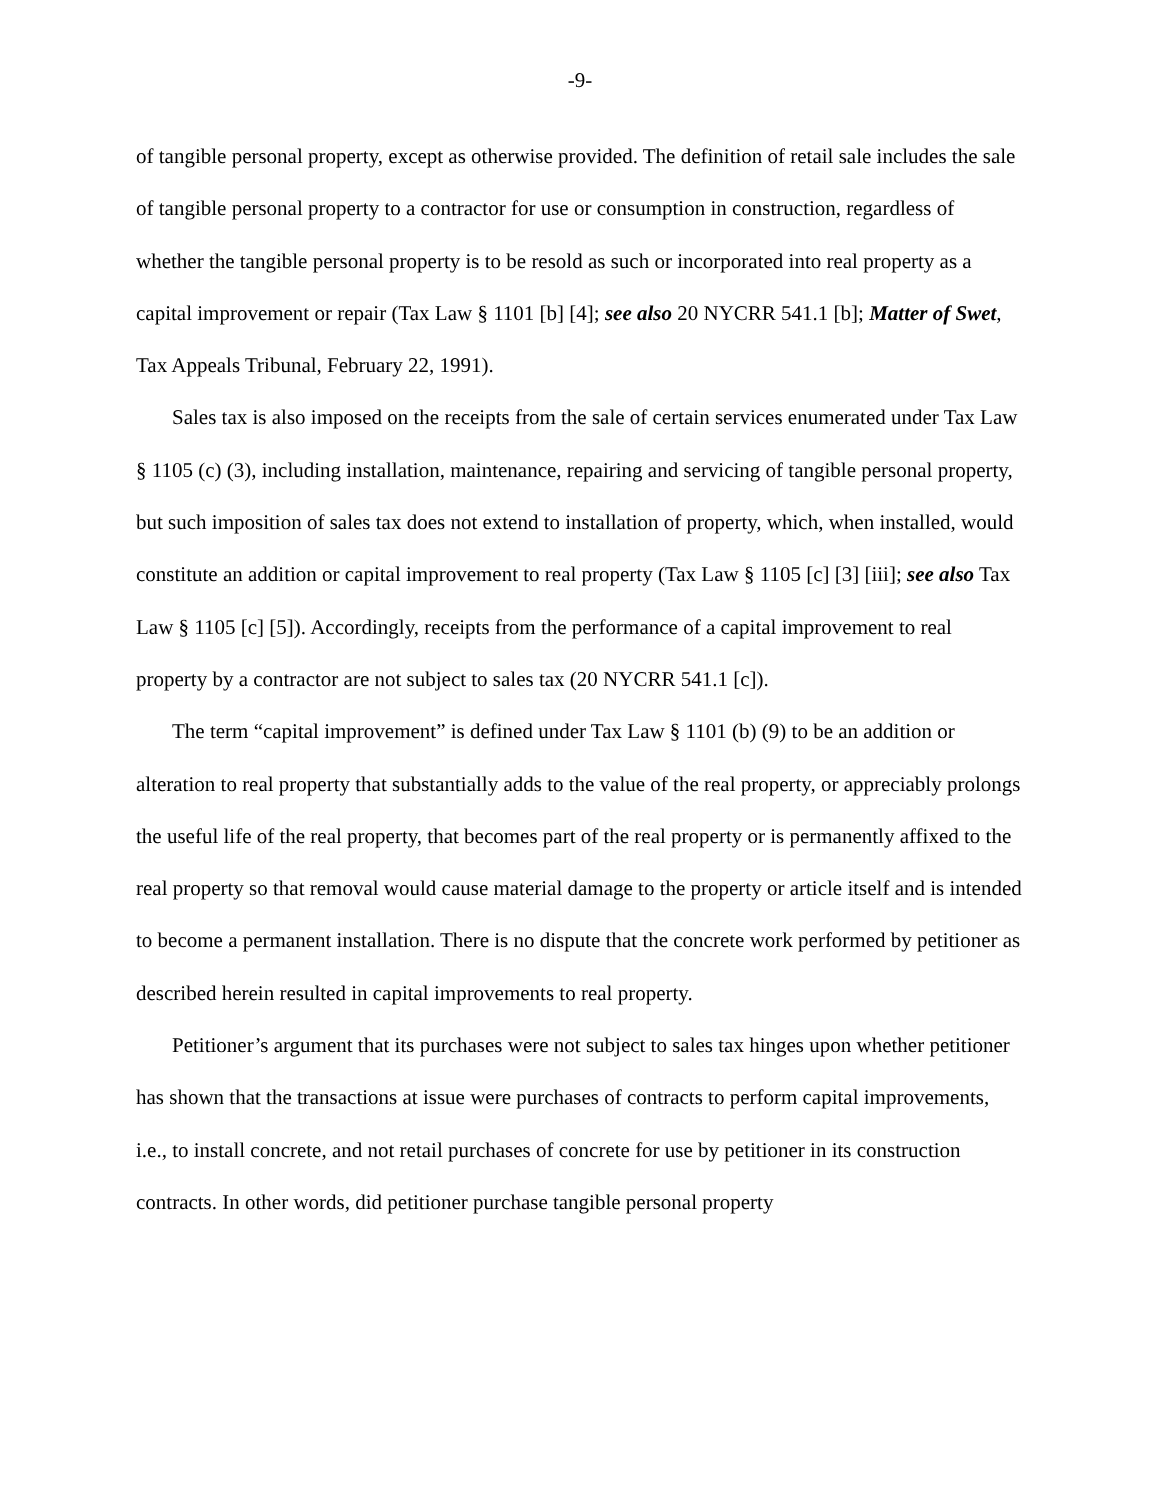-9-
of tangible personal property, except as otherwise provided. The definition of retail sale includes the sale of tangible personal property to a contractor for use or consumption in construction, regardless of whether the tangible personal property is to be resold as such or incorporated into real property as a capital improvement or repair (Tax Law § 1101 [b] [4]; see also 20 NYCRR 541.1 [b]; Matter of Swet, Tax Appeals Tribunal, February 22, 1991).
Sales tax is also imposed on the receipts from the sale of certain services enumerated under Tax Law § 1105 (c) (3), including installation, maintenance, repairing and servicing of tangible personal property, but such imposition of sales tax does not extend to installation of property, which, when installed, would constitute an addition or capital improvement to real property (Tax Law § 1105 [c] [3] [iii]; see also Tax Law § 1105 [c] [5]). Accordingly, receipts from the performance of a capital improvement to real property by a contractor are not subject to sales tax (20 NYCRR 541.1 [c]).
The term “capital improvement” is defined under Tax Law § 1101 (b) (9) to be an addition or alteration to real property that substantially adds to the value of the real property, or appreciably prolongs the useful life of the real property, that becomes part of the real property or is permanently affixed to the real property so that removal would cause material damage to the property or article itself and is intended to become a permanent installation. There is no dispute that the concrete work performed by petitioner as described herein resulted in capital improvements to real property.
Petitioner’s argument that its purchases were not subject to sales tax hinges upon whether petitioner has shown that the transactions at issue were purchases of contracts to perform capital improvements, i.e., to install concrete, and not retail purchases of concrete for use by petitioner in its construction contracts. In other words, did petitioner purchase tangible personal property